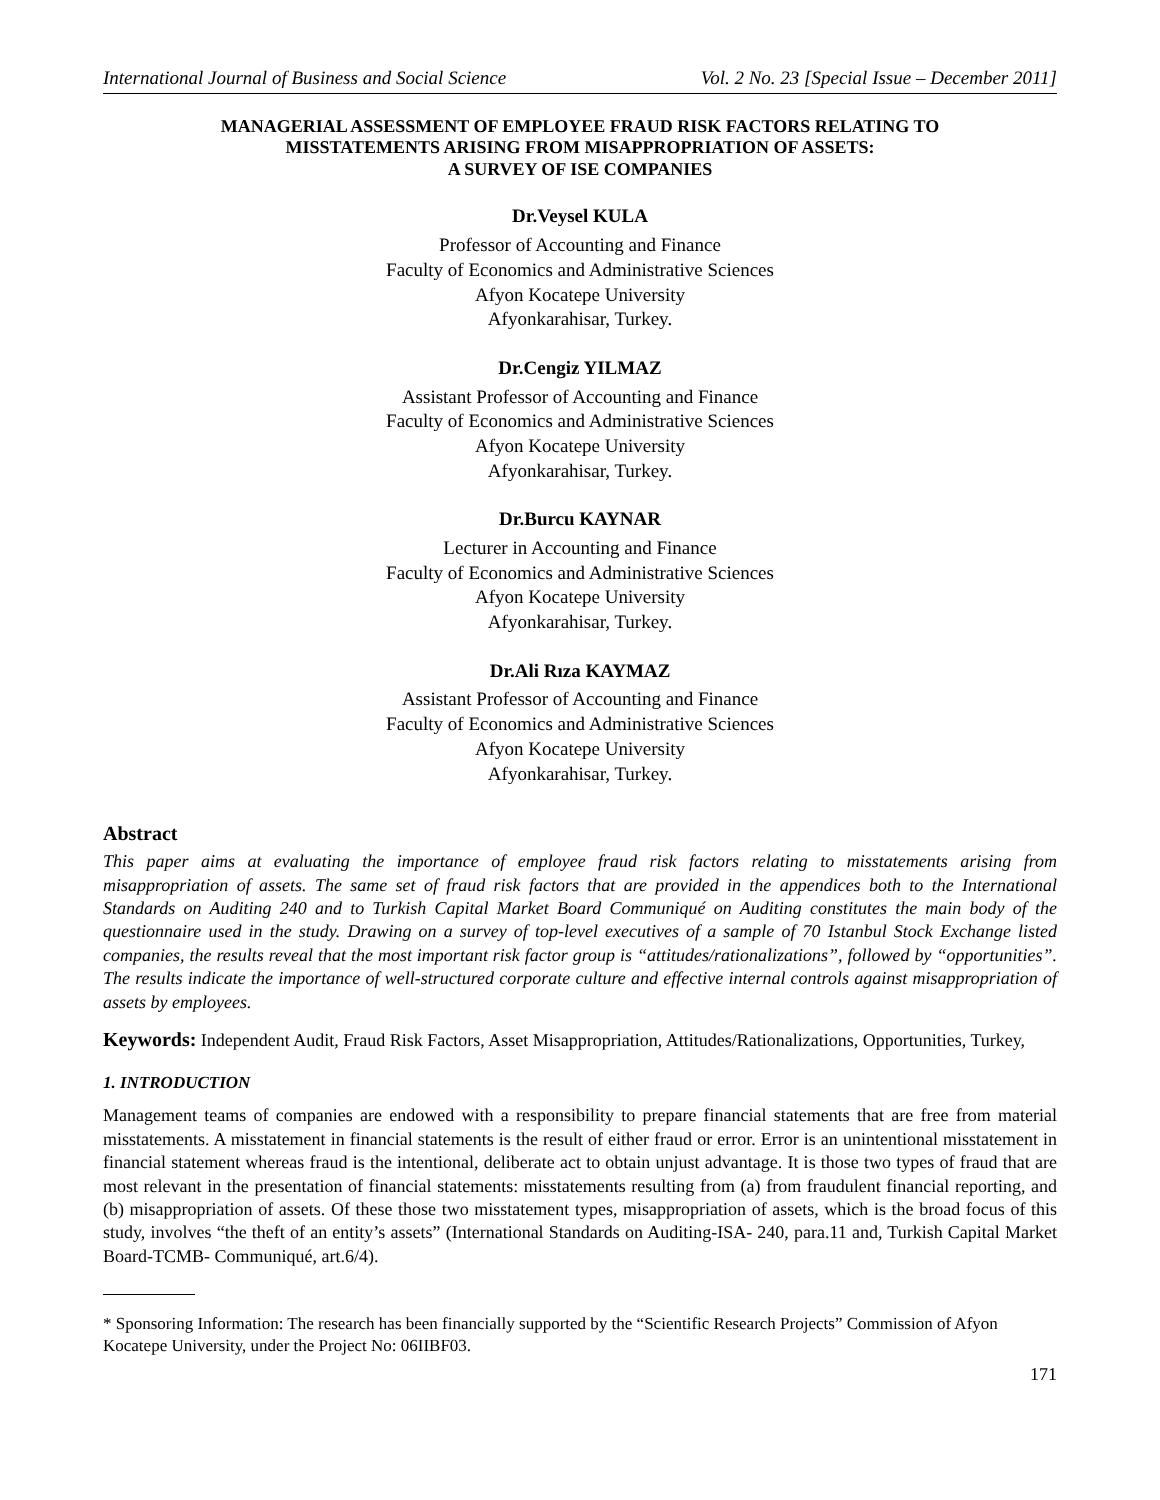International Journal of Business and Social Science Vol. 2 No. 23 [Special Issue – December 2011]
MANAGERIAL ASSESSMENT OF EMPLOYEE FRAUD RISK FACTORS RELATING TO
MISSTATEMENTS ARISING FROM MISAPPROPRIATION OF ASSETS:
A SURVEY OF ISE COMPANIES
Dr.Veysel KULA
Professor of Accounting and Finance
Faculty of Economics and Administrative Sciences
Afyon Kocatepe University
Afyonkarahisar, Turkey.
Dr.Cengiz YILMAZ
Assistant Professor of Accounting and Finance
Faculty of Economics and Administrative Sciences
Afyon Kocatepe University
Afyonkarahisar, Turkey.
Dr.Burcu KAYNAR
Lecturer in Accounting and Finance
Faculty of Economics and Administrative Sciences
Afyon Kocatepe University
Afyonkarahisar, Turkey.
Dr.Ali Rıza KAYMAZ
Assistant Professor of Accounting and Finance
Faculty of Economics and Administrative Sciences
Afyon Kocatepe University
Afyonkarahisar, Turkey.
Abstract
This paper aims at evaluating the importance of employee fraud risk factors relating to misstatements arising from misappropriation of assets. The same set of fraud risk factors that are provided in the appendices both to the International Standards on Auditing 240 and to Turkish Capital Market Board Communiqué on Auditing constitutes the main body of the questionnaire used in the study. Drawing on a survey of top-level executives of a sample of 70 Istanbul Stock Exchange listed companies, the results reveal that the most important risk factor group is “attitudes/rationalizations”, followed by “opportunities”. The results indicate the importance of well-structured corporate culture and effective internal controls against misappropriation of assets by employees.
Keywords: Independent Audit, Fraud Risk Factors, Asset Misappropriation, Attitudes/Rationalizations, Opportunities, Turkey,
1. INTRODUCTION
Management teams of companies are endowed with a responsibility to prepare financial statements that are free from material misstatements. A misstatement in financial statements is the result of either fraud or error. Error is an unintentional misstatement in financial statement whereas fraud is the intentional, deliberate act to obtain unjust advantage. It is those two types of fraud that are most relevant in the presentation of financial statements: misstatements resulting from (a) from fraudulent financial reporting, and (b) misappropriation of assets. Of these those two misstatement types, misappropriation of assets, which is the broad focus of this study, involves “the theft of an entity’s assets” (International Standards on Auditing-ISA- 240, para.11 and, Turkish Capital Market Board-TCMB- Communiqué, art.6/4).
* Sponsoring Information: The research has been financially supported by the “Scientific Research Projects” Commission of Afyon Kocatepe University, under the Project No: 06IIBF03.
171